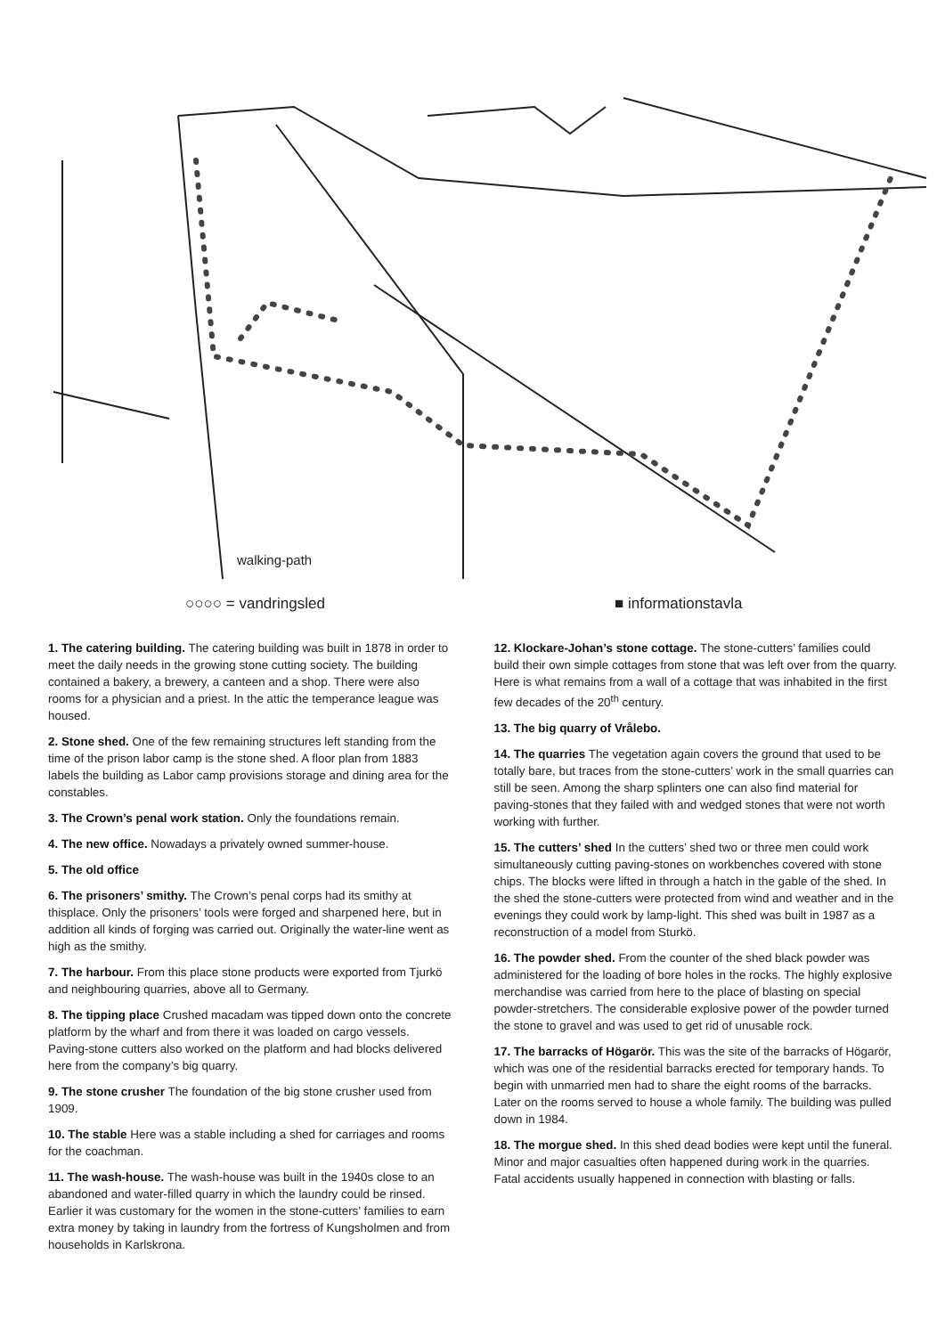walking-path
○○○○ = vandringsled ■ informationstavla
1. The catering building. The catering building was built in 1878 in order to meet the daily needs in the growing stone cutting society. The building contained a bakery, a brewery, a canteen and a shop. There were also rooms for a physician and a priest. In the attic the temperance league was housed.
2. Stone shed. One of the few remaining structures left standing from the time of the prison labor camp is the stone shed. A floor plan from 1883 labels the building as Labor camp provisions storage and dining area for the constables.
3. The Crown’s penal work station. Only the foundations remain.
4. The new office. Nowadays a privately owned summer-house.
5. The old office
6. The prisoners’ smithy. The Crown’s penal corps had its smithy at thisplace. Only the prisoners’ tools were forged and sharpened here, but in addition all kinds of forging was carried out. Originally the water-line went as high as the smithy.
7. The harbour. From this place stone products were exported from Tjurkö and neighbouring quarries, above all to Germany.
8. The tipping place Crushed macadam was tipped down onto the concrete platform by the wharf and from there it was loaded on cargo vessels. Paving-stone cutters also worked on the platform and had blocks delivered here from the company’s big quarry.
9. The stone crusher The foundation of the big stone crusher used from 1909.
10. The stable Here was a stable including a shed for carriages and rooms for the coachman.
11. The wash-house. The wash-house was built in the 1940s close to an abandoned and water-filled quarry in which the laundry could be rinsed. Earlier it was customary for the women in the stone-cutters’ families to earn extra money by taking in laundry from the fortress of Kungsholmen and from households in Karlskrona.
12. Klockare-Johan’s stone cottage. The stone-cutters’ families could build their own simple cottages from stone that was left over from the quarry. Here is what remains from a wall of a cottage that was inhabited in the first few decades of the 20<sup>th</sup> century.
13. The big quarry of Vrålebo.
14. The quarries The vegetation again covers the ground that used to be totally bare, but traces from the stone-cutters’ work in the small quarries can still be seen. Among the sharp splinters one can also find material for paving-stones that they failed with and wedged stones that were not worth working with further.
15. The cutters’ shed In the cutters’ shed two or three men could work simultaneously cutting paving-stones on workbenches covered with stone chips. The blocks were lifted in through a hatch in the gable of the shed. In the shed the stone-cutters were protected from wind and weather and in the evenings they could work by lamp-light. This shed was built in 1987 as a reconstruction of a model from Sturkö.
16. The powder shed. From the counter of the shed black powder was administered for the loading of bore holes in the rocks. The highly explosive merchandise was carried from here to the place of blasting on special powder-stretchers. The considerable explosive power of the powder turned the stone to gravel and was used to get rid of unusable rock.
17. The barracks of Högarör. This was the site of the barracks of Högarör, which was one of the residential barracks erected for temporary hands. To begin with unmarried men had to share the eight rooms of the barracks. Later on the rooms served to house a whole family. The building was pulled down in 1984.
18. The morgue shed. In this shed dead bodies were kept until the funeral. Minor and major casualties often happened during work in the quarries. Fatal accidents usually happened in connection with blasting or falls.